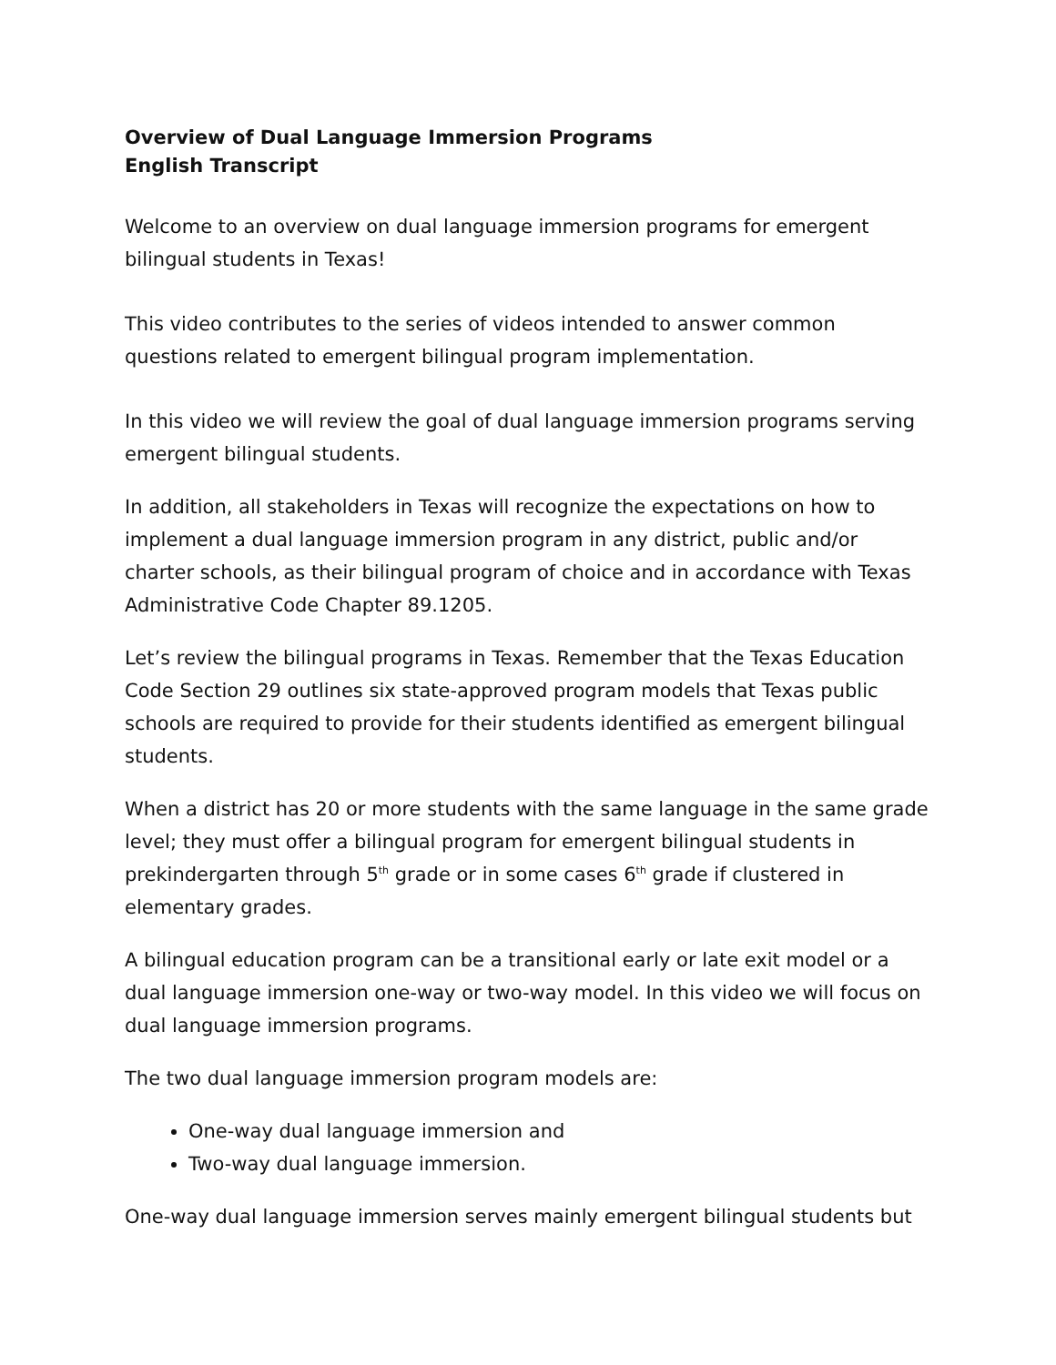Overview of Dual Language Immersion Programs
English Transcript
Welcome to an overview on dual language immersion programs for emergent bilingual students in Texas!
This video contributes to the series of videos intended to answer common questions related to emergent bilingual program implementation.
In this video we will review the goal of dual language immersion programs serving emergent bilingual students.
In addition, all stakeholders in Texas will recognize the expectations on how to implement a dual language immersion program in any district, public and/or charter schools, as their bilingual program of choice and in accordance with Texas Administrative Code Chapter 89.1205.
Let’s review the bilingual programs in Texas. Remember that the Texas Education Code Section 29 outlines six state-approved program models that Texas public schools are required to provide for their students identified as emergent bilingual students.
When a district has 20 or more students with the same language in the same grade level; they must offer a bilingual program for emergent bilingual students in prekindergarten through 5<sup>th</sup> grade or in some cases 6<sup>th</sup> grade if clustered in elementary grades.
A bilingual education program can be a transitional early or late exit model or a dual language immersion one-way or two-way model. In this video we will focus on dual language immersion programs.
The two dual language immersion program models are:
One-way dual language immersion and
Two-way dual language immersion.
One-way dual language immersion serves mainly emergent bilingual students but